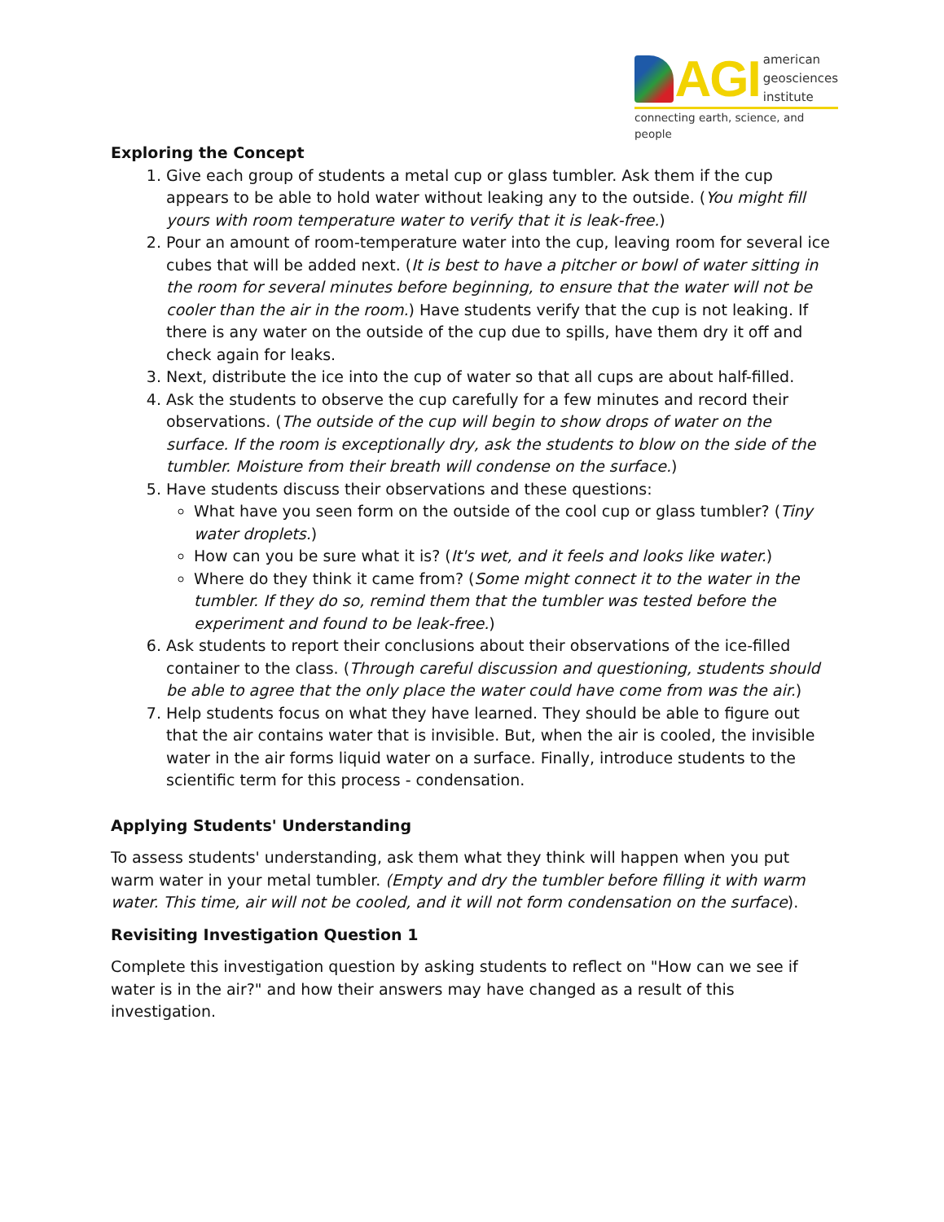AGI
american
geosciences
institute
connecting earth, science, and people
Exploring the Concept
1. Give each group of students a metal cup or glass tumbler. Ask them if the cup appears to be able to hold water without leaking any to the outside. (You might fill yours with room temperature water to verify that it is leak-free.)
2. Pour an amount of room-temperature water into the cup, leaving room for several ice cubes that will be added next. (It is best to have a pitcher or bowl of water sitting in the room for several minutes before beginning, to ensure that the water will not be cooler than the air in the room.) Have students verify that the cup is not leaking. If there is any water on the outside of the cup due to spills, have them dry it off and check again for leaks.
3. Next, distribute the ice into the cup of water so that all cups are about half-filled.
4. Ask the students to observe the cup carefully for a few minutes and record their observations. (The outside of the cup will begin to show drops of water on the surface. If the room is exceptionally dry, ask the students to blow on the side of the tumbler. Moisture from their breath will condense on the surface.)
5. Have students discuss their observations and these questions:
What have you seen form on the outside of the cool cup or glass tumbler? (Tiny water droplets.)
How can you be sure what it is? (It's wet, and it feels and looks like water.)
Where do they think it came from? (Some might connect it to the water in the tumbler. If they do so, remind them that the tumbler was tested before the experiment and found to be leak-free.)
6. Ask students to report their conclusions about their observations of the ice-filled container to the class. (Through careful discussion and questioning, students should be able to agree that the only place the water could have come from was the air.)
7. Help students focus on what they have learned. They should be able to figure out that the air contains water that is invisible. But, when the air is cooled, the invisible water in the air forms liquid water on a surface. Finally, introduce students to the scientific term for this process - condensation.
Applying Students' Understanding
To assess students' understanding, ask them what they think will happen when you put warm water in your metal tumbler. (Empty and dry the tumbler before filling it with warm water. This time, air will not be cooled, and it will not form condensation on the surface).
Revisiting Investigation Question 1
Complete this investigation question by asking students to reflect on "How can we see if water is in the air?" and how their answers may have changed as a result of this investigation.